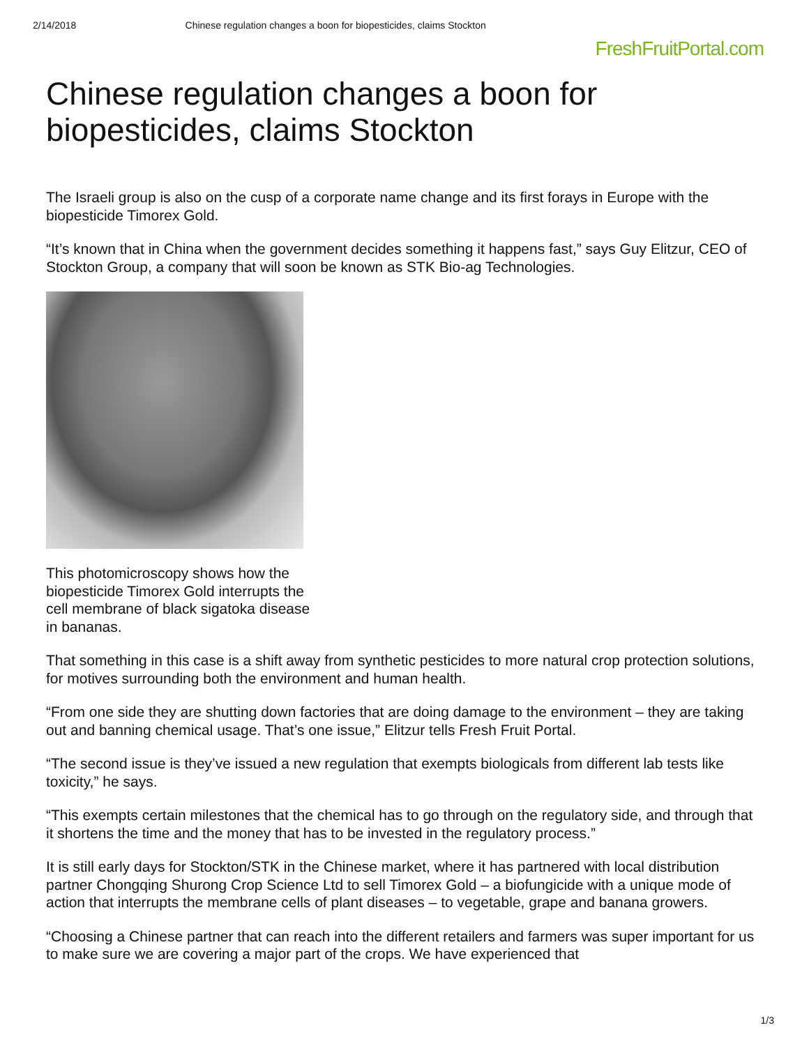2/14/2018 Chinese regulation changes a boon for biopesticides, claims Stockton
FreshFruitPortal.com
Chinese regulation changes a boon for biopesticides, claims Stockton
The Israeli group is also on the cusp of a corporate name change and its first forays in Europe with the biopesticide Timorex Gold.
“It’s known that in China when the government decides something it happens fast,” says Guy Elitzur, CEO of Stockton Group, a company that will soon be known as STK Bio-ag Technologies.
This photomicroscopy shows how the biopesticide Timorex Gold interrupts the cell membrane of black sigatoka disease in bananas.
That something in this case is a shift away from synthetic pesticides to more natural crop protection solutions, for motives surrounding both the environment and human health.
“From one side they are shutting down factories that are doing damage to the environment – they are taking out and banning chemical usage. That’s one issue,” Elitzur tells Fresh Fruit Portal.
“The second issue is they’ve issued a new regulation that exempts biologicals from different lab tests like toxicity,” he says.
“This exempts certain milestones that the chemical has to go through on the regulatory side, and through that it shortens the time and the money that has to be invested in the regulatory process.”
It is still early days for Stockton/STK in the Chinese market, where it has partnered with local distribution partner Chongqing Shurong Crop Science Ltd to sell Timorex Gold – a biofungicide with a unique mode of action that interrupts the membrane cells of plant diseases – to vegetable, grape and banana growers.
“Choosing a Chinese partner that can reach into the different retailers and farmers was super important for us to make sure we are covering a major part of the crops. We have experienced that
1/3